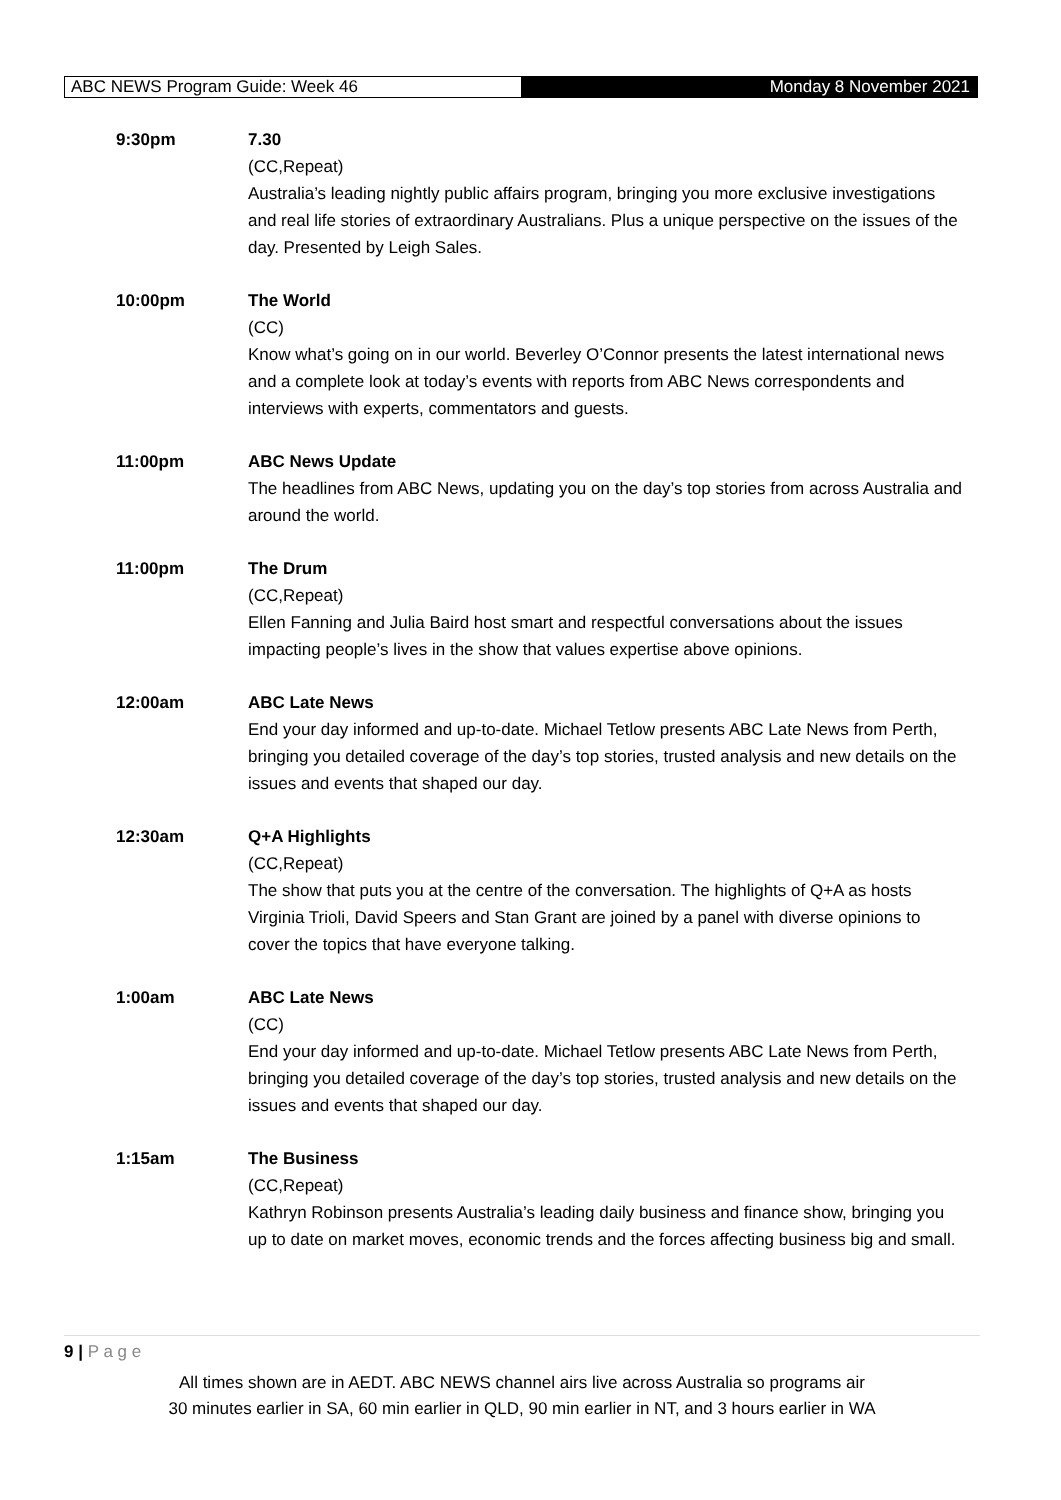ABC NEWS Program Guide: Week 46
Monday 8 November 2021
9:30pm 7.30
(CC,Repeat)
Australia’s leading nightly public affairs program, bringing you more exclusive investigations and real life stories of extraordinary Australians. Plus a unique perspective on the issues of the day. Presented by Leigh Sales.
10:00pm The World
(CC)
Know what’s going on in our world. Beverley O’Connor presents the latest international news and a complete look at today’s events with reports from ABC News correspondents and interviews with experts, commentators and guests.
11:00pm ABC News Update
The headlines from ABC News, updating you on the day’s top stories from across Australia and around the world.
11:00pm The Drum
(CC,Repeat)
Ellen Fanning and Julia Baird host smart and respectful conversations about the issues impacting people’s lives in the show that values expertise above opinions.
12:00am ABC Late News
End your day informed and up-to-date. Michael Tetlow presents ABC Late News from Perth, bringing you detailed coverage of the day’s top stories, trusted analysis and new details on the issues and events that shaped our day.
12:30am Q+A Highlights
(CC,Repeat)
The show that puts you at the centre of the conversation. The highlights of Q+A as hosts Virginia Trioli, David Speers and Stan Grant are joined by a panel with diverse opinions to cover the topics that have everyone talking.
1:00am ABC Late News
(CC)
End your day informed and up-to-date. Michael Tetlow presents ABC Late News from Perth, bringing you detailed coverage of the day’s top stories, trusted analysis and new details on the issues and events that shaped our day.
1:15am The Business
(CC,Repeat)
Kathryn Robinson presents Australia’s leading daily business and finance show, bringing you up to date on market moves, economic trends and the forces affecting business big and small.
9 | P a g e
All times shown are in AEDT. ABC NEWS channel airs live across Australia so programs air
30 minutes earlier in SA, 60 min earlier in QLD, 90 min earlier in NT, and 3 hours earlier in WA